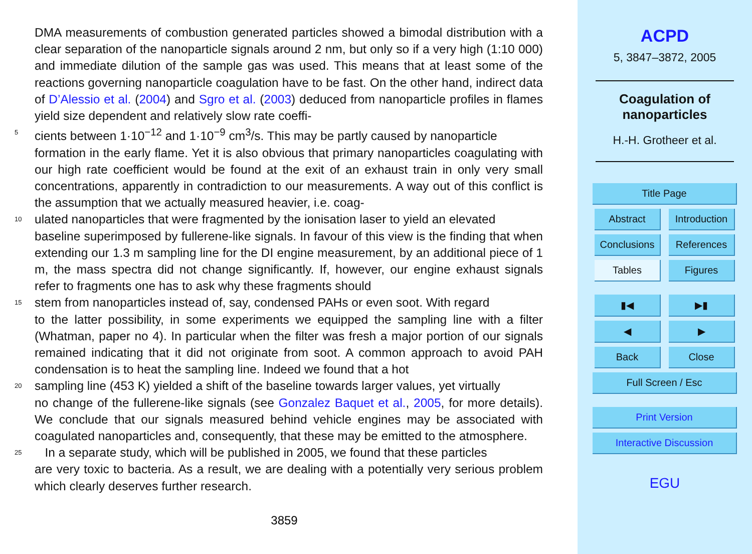DMA measurements of combustion generated particles showed a bimodal distribution with a clear separation of the nanoparticle signals around 2 nm, but only so if a very high (1:10 000) and immediate dilution of the sample gas was used. This means that at least some of the reactions governing nanoparticle coagulation have to be fast. On the other hand, indirect data of D’Alessio et al. (2004) and Sgro et al. (2003) deduced from nanoparticle profiles in flames yield size dependent and relatively slow rate coeffi-
5 cients between 1·10<sup>−12</sup> and 1·10<sup>−9</sup> cm<sup>3</sup>/s. This may be partly caused by nanoparticle
formation in the early flame. Yet it is also obvious that primary nanoparticles coagulating with our high rate coefficient would be found at the exit of an exhaust train in only very small concentrations, apparently in contradiction to our measurements. A way out of this conflict is the assumption that we actually measured heavier, i.e. coag-
10 ulated nanoparticles that were fragmented by the ionisation laser to yield an elevated
baseline superimposed by fullerene-like signals. In favour of this view is the finding that when extending our 1.3 m sampling line for the DI engine measurement, by an additional piece of 1 m, the mass spectra did not change significantly. If, however, our engine exhaust signals refer to fragments one has to ask why these fragments should
15 stem from nanoparticles instead of, say, condensed PAHs or even soot. With regard
to the latter possibility, in some experiments we equipped the sampling line with a filter (Whatman, paper no 4). In particular when the filter was fresh a major portion of our signals remained indicating that it did not originate from soot. A common approach to avoid PAH condensation is to heat the sampling line. Indeed we found that a hot
20 sampling line (453 K) yielded a shift of the baseline towards larger values, yet virtually
no change of the fullerene-like signals (see Gonzalez Baquet et al., 2005, for more details). We conclude that our signals measured behind vehicle engines may be associated with coagulated nanoparticles and, consequently, that these may be emitted to the atmosphere.
25 In a separate study, which will be published in 2005, we found that these particles
are very toxic to bacteria. As a result, we are dealing with a potentially very serious problem which clearly deserves further research.
3859
ACPD
5, 3847–3872, 2005
Coagulation of
nanoparticles
H.-H. Grotheer et al.
Title Page
Abstract
Introduction
Conclusions
References
Tables Figures
▮◀ ▶▮
◀ ▶
Back Close
Full Screen / Esc
Print Version
Interactive Discussion
EGU